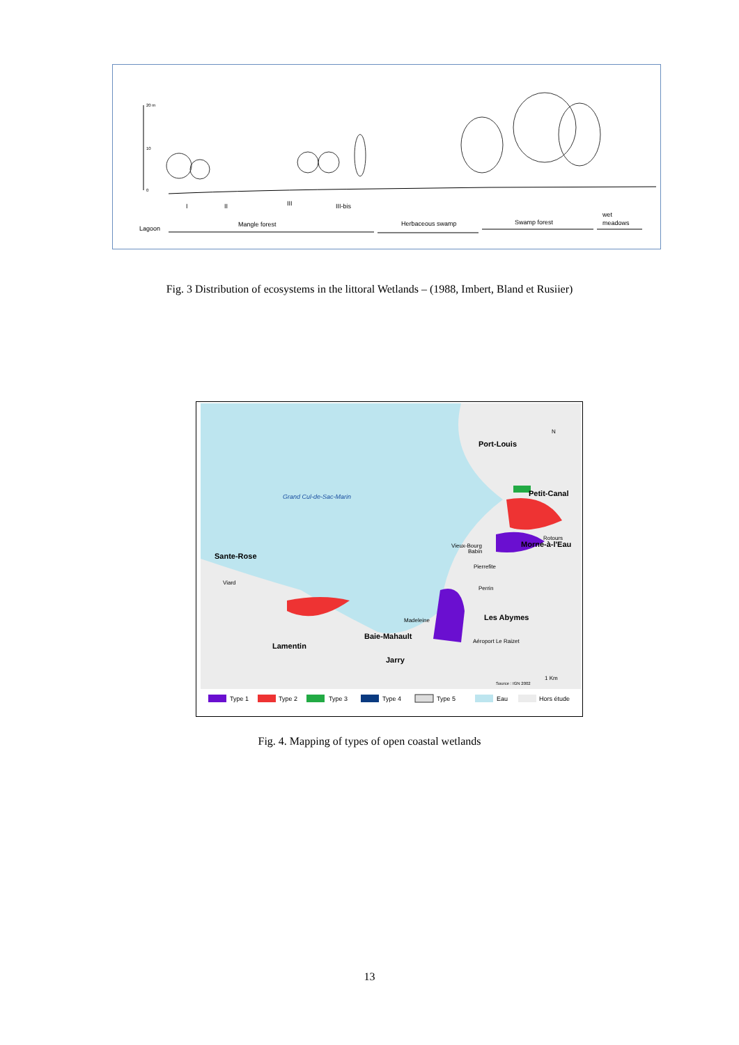20 m
10
0
I
II
III
III-bis
Lagoon
Mangle forest
Herbaceous swamp
Swamp forest
wet
meadows
Fig. 3 Distribution of ecosystems in the littoral Wetlands – (1988, Imbert, Bland et Rusiier)
Port-Louis
N
Petit-Canal
Grand Cul-de-Sac-Marin
Rotours
Morne-à-l'Eau
Vieux-Bourg
Babin
Sante-Rose
Pierrefite
Viard
Perrin
Les Abymes
Madeleine
Baie-Mahault
Aéroport Le Raizet
Lamentin
Jarry
1 Km
Source : IGN 2002
Type 1
Type 2
Type 3
Type 4
Type 5
Eau
Hors étude
Fig. 4. Mapping of types of open coastal wetlands
13